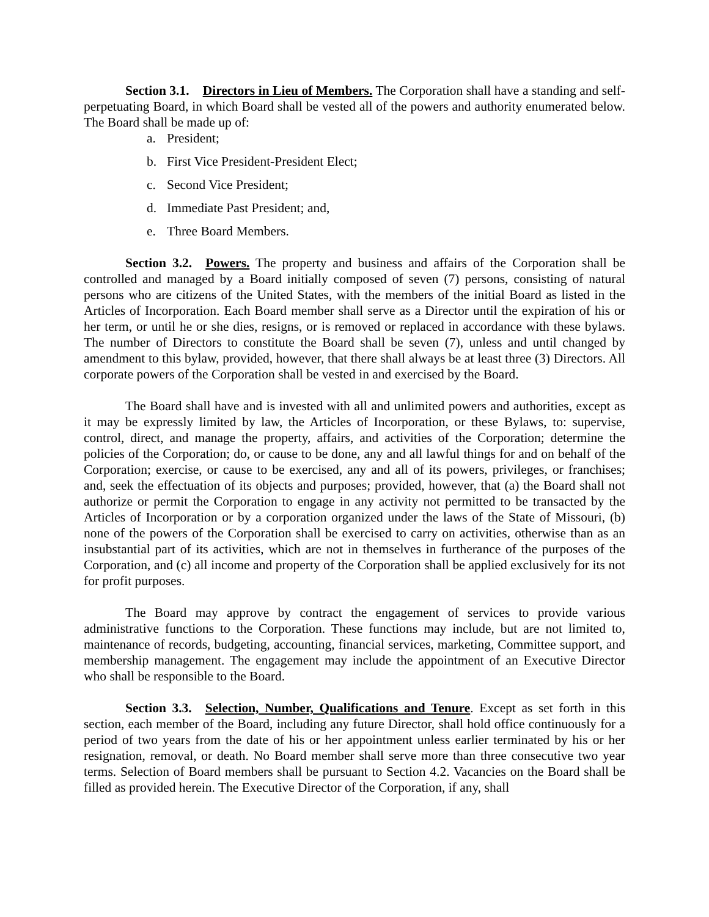Section 3.1. Directors in Lieu of Members. The Corporation shall have a standing and self-perpetuating Board, in which Board shall be vested all of the powers and authority enumerated below. The Board shall be made up of:
a. President;
b. First Vice President-President Elect;
c. Second Vice President;
d. Immediate Past President; and,
e. Three Board Members.
Section 3.2. Powers. The property and business and affairs of the Corporation shall be controlled and managed by a Board initially composed of seven (7) persons, consisting of natural persons who are citizens of the United States, with the members of the initial Board as listed in the Articles of Incorporation. Each Board member shall serve as a Director until the expiration of his or her term, or until he or she dies, resigns, or is removed or replaced in accordance with these bylaws. The number of Directors to constitute the Board shall be seven (7), unless and until changed by amendment to this bylaw, provided, however, that there shall always be at least three (3) Directors. All corporate powers of the Corporation shall be vested in and exercised by the Board.
The Board shall have and is invested with all and unlimited powers and authorities, except as it may be expressly limited by law, the Articles of Incorporation, or these Bylaws, to: supervise, control, direct, and manage the property, affairs, and activities of the Corporation; determine the policies of the Corporation; do, or cause to be done, any and all lawful things for and on behalf of the Corporation; exercise, or cause to be exercised, any and all of its powers, privileges, or franchises; and, seek the effectuation of its objects and purposes; provided, however, that (a) the Board shall not authorize or permit the Corporation to engage in any activity not permitted to be transacted by the Articles of Incorporation or by a corporation organized under the laws of the State of Missouri, (b) none of the powers of the Corporation shall be exercised to carry on activities, otherwise than as an insubstantial part of its activities, which are not in themselves in furtherance of the purposes of the Corporation, and (c) all income and property of the Corporation shall be applied exclusively for its not for profit purposes.
The Board may approve by contract the engagement of services to provide various administrative functions to the Corporation. These functions may include, but are not limited to, maintenance of records, budgeting, accounting, financial services, marketing, Committee support, and membership management. The engagement may include the appointment of an Executive Director who shall be responsible to the Board.
Section 3.3. Selection, Number, Qualifications and Tenure. Except as set forth in this section, each member of the Board, including any future Director, shall hold office continuously for a period of two years from the date of his or her appointment unless earlier terminated by his or her resignation, removal, or death. No Board member shall serve more than three consecutive two year terms. Selection of Board members shall be pursuant to Section 4.2. Vacancies on the Board shall be filled as provided herein. The Executive Director of the Corporation, if any, shall